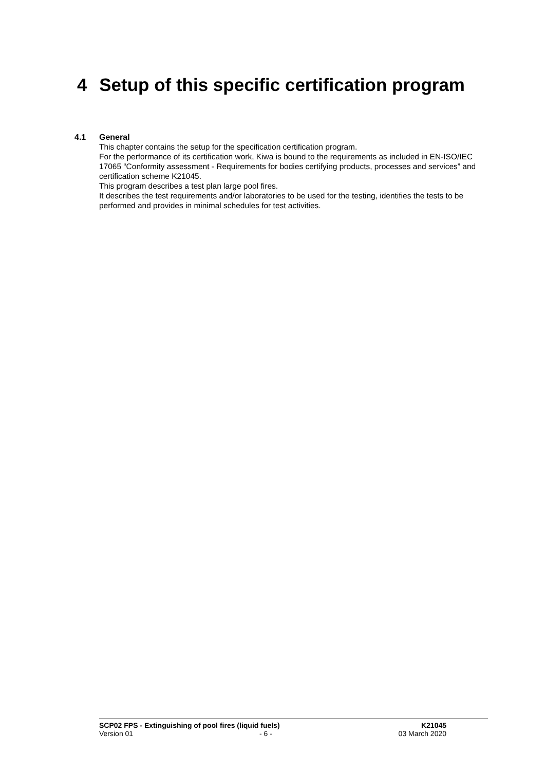4 Setup of this specific certification program
4.1 General
This chapter contains the setup for the specification certification program.
For the performance of its certification work, Kiwa is bound to the requirements as included in EN-ISO/IEC 17065 “Conformity assessment - Requirements for bodies certifying products, processes and services” and certification scheme K21045.
This program describes a test plan large pool fires.
It describes the test requirements and/or laboratories to be used for the testing, identifies the tests to be performed and provides in minimal schedules for test activities.
SCP02 FPS - Extinguishing of pool fires (liquid fuels) K21045
Version 01 - 6 - 03 March 2020